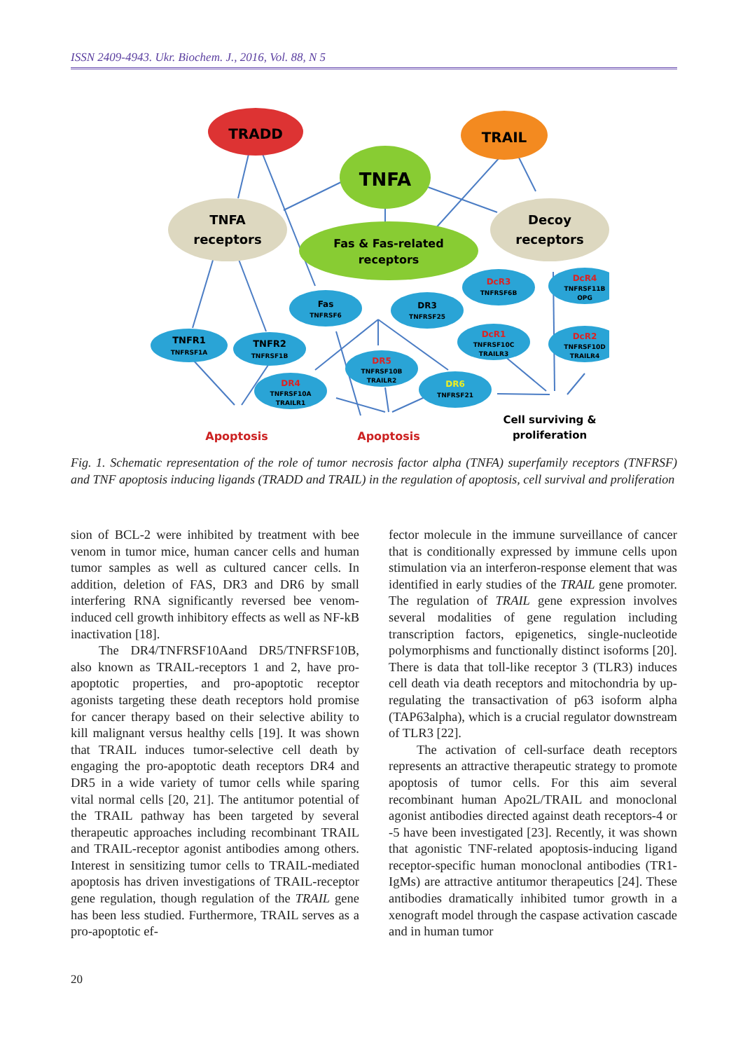ISSN 2409-4943. Ukr. Biochem. J., 2016, Vol. 88, N 5
TRADD
TNFA
TRAIL
TNFA
receptors
Fas & Fas-related
receptors
Decoy
receptors
TNFR1
TNFRSF1A
TNFR2
TNFRSF1B
Fas
TNFRSF6
DR3
TNFRSF25
DcR3
TNFRSF6B
DcR4
TNFRSF11B
OPG
DcR1
TNFRSF10C
TRAILR3
DcR2
TNFRSF10D
TRAILR4
DR5
TNFRSF10B
TRAILR2
DR4
TNFRSF10A
TRAILR1
DR6
TNFRSF21
Apoptosis
Apoptosis
Cell surviving &
proliferation
Fig. 1. Schematic representation of the role of tumor necrosis factor alpha (TNFA) superfamily receptors (TNFRSF) and TNF apoptosis inducing ligands (TRADD and TRAIL) in the regulation of apoptosis, cell survival and proliferation
sion of BCL-2 were inhibited by treatment with bee venom in tumor mice, human cancer cells and human tumor samples as well as cultured cancer cells. In addition, deletion of FAS, DR3 and DR6 by small interfering RNA significantly reversed bee venom-induced cell growth inhibitory effects as well as NF-kB inactivation [18].
The DR4/TNFRSF10Aand DR5/TNFRSF10B, also known as TRAIL-receptors 1 and 2, have pro-apoptotic properties, and pro-apoptotic receptor agonists targeting these death receptors hold promise for cancer therapy based on their selective ability to kill malignant versus healthy cells [19]. It was shown that TRAIL induces tumor-selective cell death by engaging the pro-apoptotic death receptors DR4 and DR5 in a wide variety of tumor cells while sparing vital normal cells [20, 21]. The antitumor potential of the TRAIL pathway has been targeted by several therapeutic approaches including recombinant TRAIL and TRAIL-receptor agonist antibodies among others. Interest in sensitizing tumor cells to TRAIL-mediated apoptosis has driven investigations of TRAIL-receptor gene regulation, though regulation of the TRAIL gene has been less studied. Furthermore, TRAIL serves as a pro-apoptotic ef-
fector molecule in the immune surveillance of cancer that is conditionally expressed by immune cells upon stimulation via an interferon-response element that was identified in early studies of the TRAIL gene promoter. The regulation of TRAIL gene expression involves several modalities of gene regulation including transcription factors, epigenetics, single-nucleotide polymorphisms and functionally distinct isoforms [20]. There is data that toll-like receptor 3 (TLR3) induces cell death via death receptors and mitochondria by up-regulating the transactivation of p63 isoform alpha (TAP63alpha), which is a crucial regulator downstream of TLR3 [22].
The activation of cell-surface death receptors represents an attractive therapeutic strategy to promote apoptosis of tumor cells. For this aim several recombinant human Apo2L/TRAIL and monoclonal agonist antibodies directed against death receptors-4 or -5 have been investigated [23]. Recently, it was shown that agonistic TNF-related apoptosis-inducing ligand receptor-specific human monoclonal antibodies (TR1-IgMs) are attractive antitumor therapeutics [24]. These antibodies dramatically inhibited tumor growth in a xenograft model through the caspase activation cascade and in human tumor
20